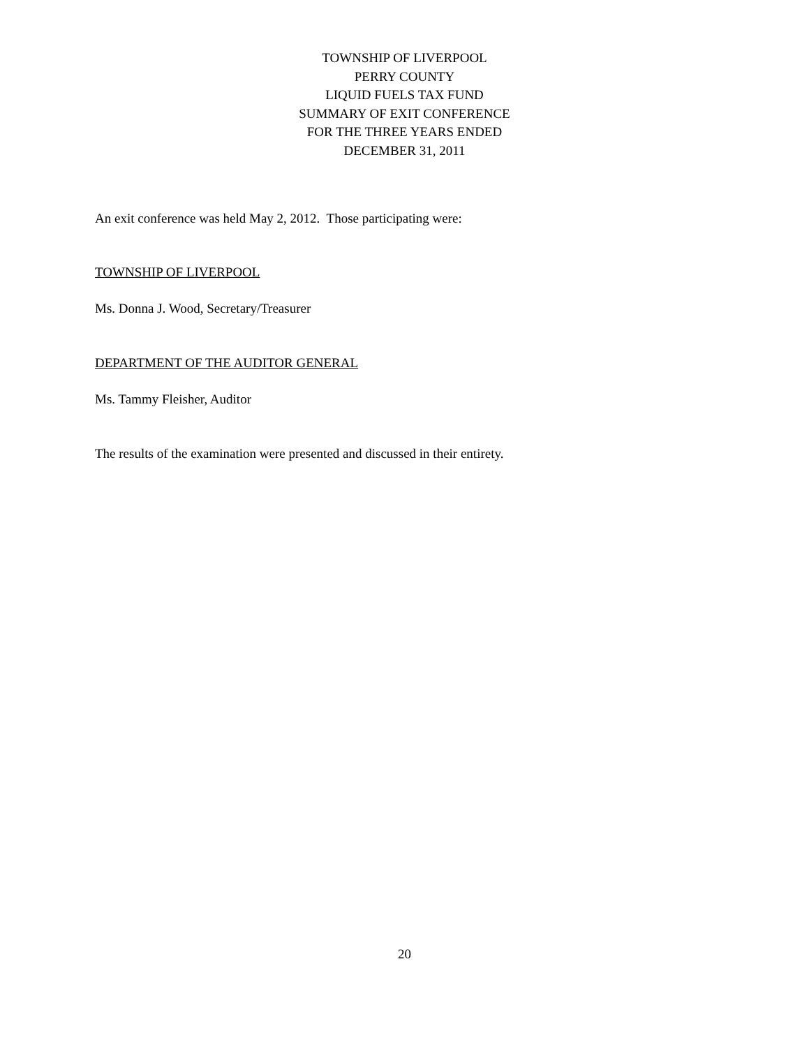TOWNSHIP OF LIVERPOOL
PERRY COUNTY
LIQUID FUELS TAX FUND
SUMMARY OF EXIT CONFERENCE
FOR THE THREE YEARS ENDED
DECEMBER 31, 2011
An exit conference was held May 2, 2012. Those participating were:
TOWNSHIP OF LIVERPOOL
Ms. Donna J. Wood, Secretary/Treasurer
DEPARTMENT OF THE AUDITOR GENERAL
Ms. Tammy Fleisher, Auditor
The results of the examination were presented and discussed in their entirety.
20